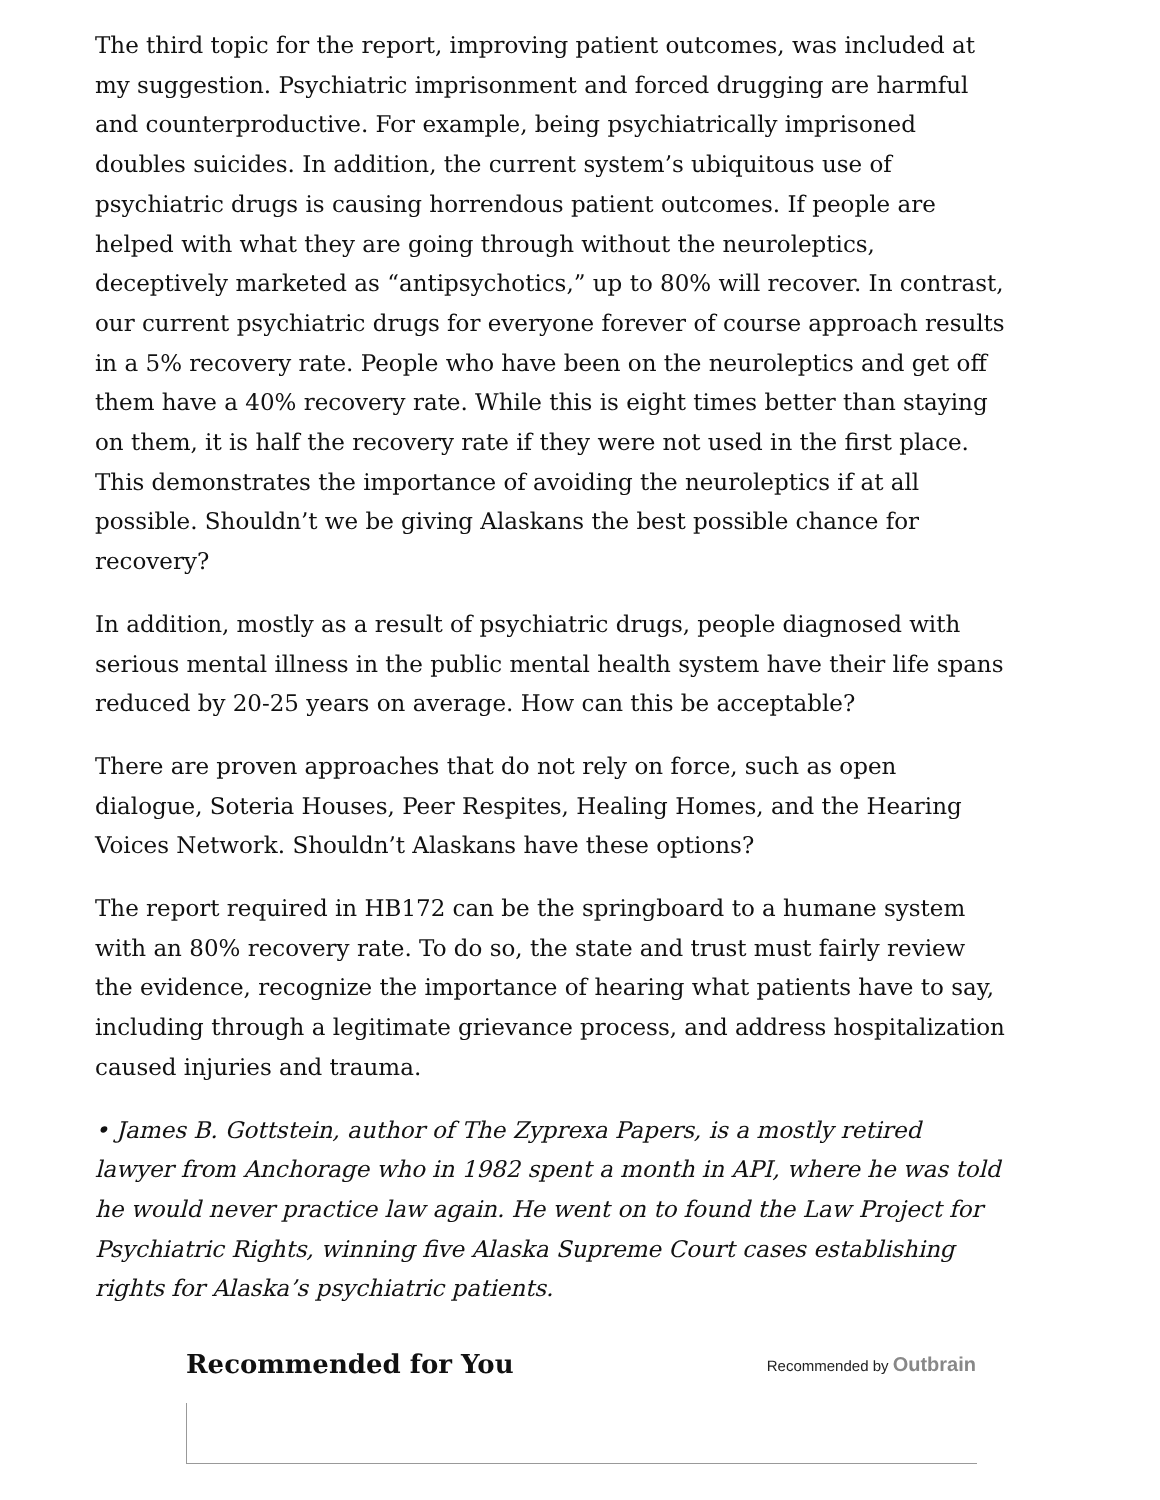The third topic for the report, improving patient outcomes, was included at my suggestion. Psychiatric imprisonment and forced drugging are harmful and counterproductive. For example, being psychiatrically imprisoned doubles suicides. In addition, the current system’s ubiquitous use of psychiatric drugs is causing horrendous patient outcomes. If people are helped with what they are going through without the neuroleptics, deceptively marketed as “antipsychotics,” up to 80% will recover. In contrast, our current psychiatric drugs for everyone forever of course approach results in a 5% recovery rate. People who have been on the neuroleptics and get off them have a 40% recovery rate. While this is eight times better than staying on them, it is half the recovery rate if they were not used in the first place. This demonstrates the importance of avoiding the neuroleptics if at all possible. Shouldn’t we be giving Alaskans the best possible chance for recovery?
In addition, mostly as a result of psychiatric drugs, people diagnosed with serious mental illness in the public mental health system have their life spans reduced by 20-25 years on average. How can this be acceptable?
There are proven approaches that do not rely on force, such as open dialogue, Soteria Houses, Peer Respites, Healing Homes, and the Hearing Voices Network. Shouldn’t Alaskans have these options?
The report required in HB172 can be the springboard to a humane system with an 80% recovery rate. To do so, the state and trust must fairly review the evidence, recognize the importance of hearing what patients have to say, including through a legitimate grievance process, and address hospitalization caused injuries and trauma.
• James B. Gottstein, author of The Zyprexa Papers, is a mostly retired lawyer from Anchorage who in 1982 spent a month in API, where he was told he would never practice law again. He went on to found the Law Project for Psychiatric Rights, winning five Alaska Supreme Court cases establishing rights for Alaska’s psychiatric patients.
Recommended for You
Recommended by Outbrain